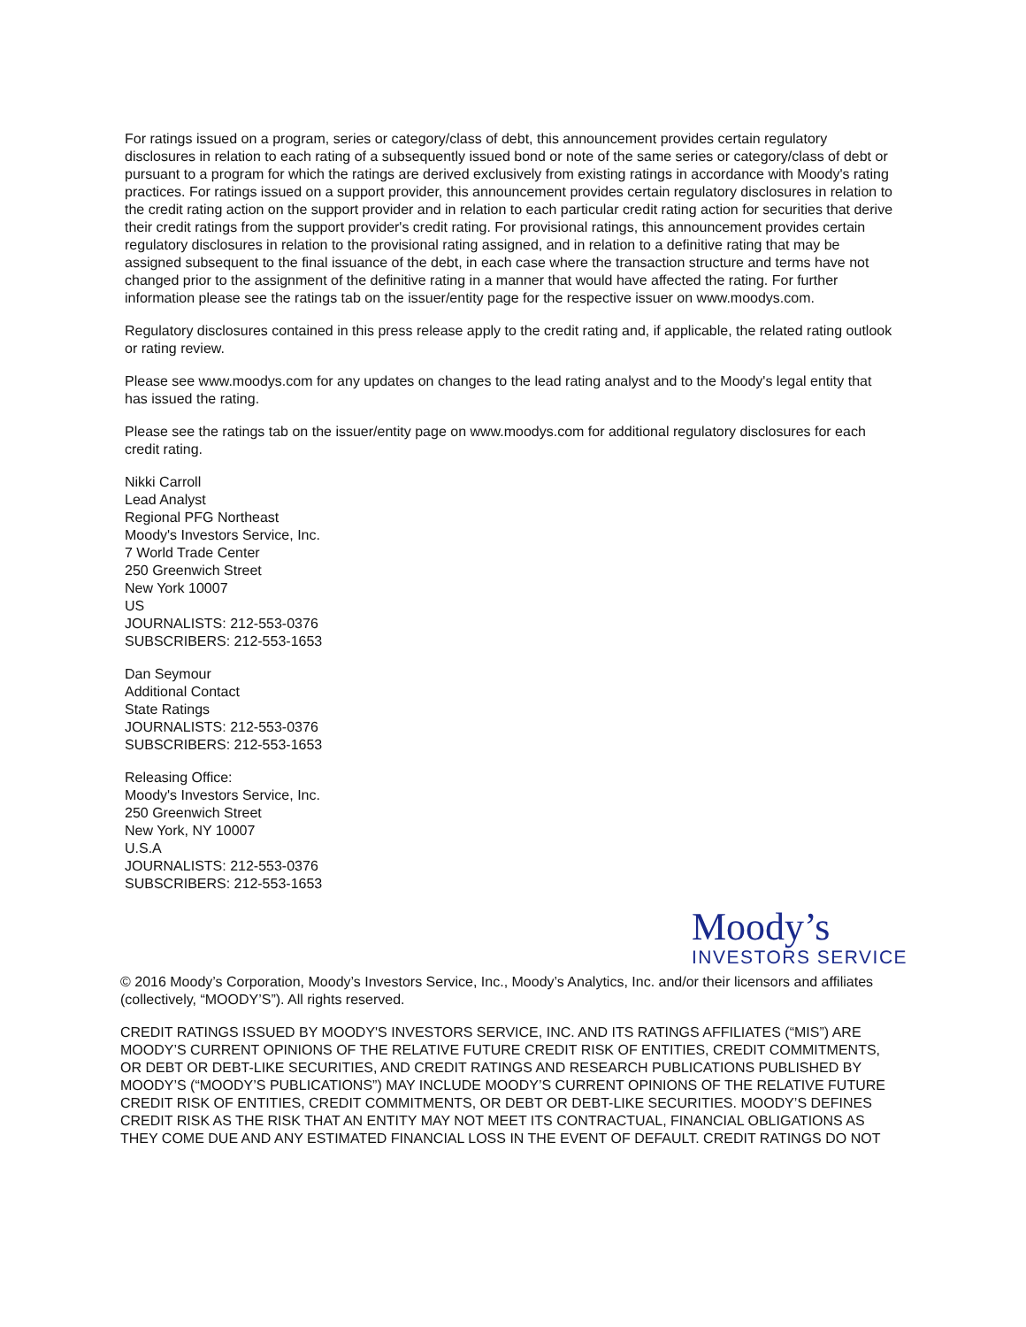For ratings issued on a program, series or category/class of debt, this announcement provides certain regulatory disclosures in relation to each rating of a subsequently issued bond or note of the same series or category/class of debt or pursuant to a program for which the ratings are derived exclusively from existing ratings in accordance with Moody's rating practices. For ratings issued on a support provider, this announcement provides certain regulatory disclosures in relation to the credit rating action on the support provider and in relation to each particular credit rating action for securities that derive their credit ratings from the support provider's credit rating. For provisional ratings, this announcement provides certain regulatory disclosures in relation to the provisional rating assigned, and in relation to a definitive rating that may be assigned subsequent to the final issuance of the debt, in each case where the transaction structure and terms have not changed prior to the assignment of the definitive rating in a manner that would have affected the rating. For further information please see the ratings tab on the issuer/entity page for the respective issuer on www.moodys.com.
Regulatory disclosures contained in this press release apply to the credit rating and, if applicable, the related rating outlook or rating review.
Please see www.moodys.com for any updates on changes to the lead rating analyst and to the Moody's legal entity that has issued the rating.
Please see the ratings tab on the issuer/entity page on www.moodys.com for additional regulatory disclosures for each credit rating.
Nikki Carroll
Lead Analyst
Regional PFG Northeast
Moody's Investors Service, Inc.
7 World Trade Center
250 Greenwich Street
New York 10007
US
JOURNALISTS: 212-553-0376
SUBSCRIBERS: 212-553-1653
Dan Seymour
Additional Contact
State Ratings
JOURNALISTS: 212-553-0376
SUBSCRIBERS: 212-553-1653
Releasing Office:
Moody's Investors Service, Inc.
250 Greenwich Street
New York, NY 10007
U.S.A
JOURNALISTS: 212-553-0376
SUBSCRIBERS: 212-553-1653
Moody’s
INVESTORS SERVICE
© 2016 Moody’s Corporation, Moody’s Investors Service, Inc., Moody’s Analytics, Inc. and/or their licensors and affiliates (collectively, “MOODY’S”). All rights reserved.
CREDIT RATINGS ISSUED BY MOODY'S INVESTORS SERVICE, INC. AND ITS RATINGS AFFILIATES (“MIS”) ARE MOODY’S CURRENT OPINIONS OF THE RELATIVE FUTURE CREDIT RISK OF ENTITIES, CREDIT COMMITMENTS, OR DEBT OR DEBT-LIKE SECURITIES, AND CREDIT RATINGS AND RESEARCH PUBLICATIONS PUBLISHED BY MOODY’S (“MOODY’S PUBLICATIONS”) MAY INCLUDE MOODY’S CURRENT OPINIONS OF THE RELATIVE FUTURE CREDIT RISK OF ENTITIES, CREDIT COMMITMENTS, OR DEBT OR DEBT-LIKE SECURITIES. MOODY’S DEFINES CREDIT RISK AS THE RISK THAT AN ENTITY MAY NOT MEET ITS CONTRACTUAL, FINANCIAL OBLIGATIONS AS THEY COME DUE AND ANY ESTIMATED FINANCIAL LOSS IN THE EVENT OF DEFAULT. CREDIT RATINGS DO NOT